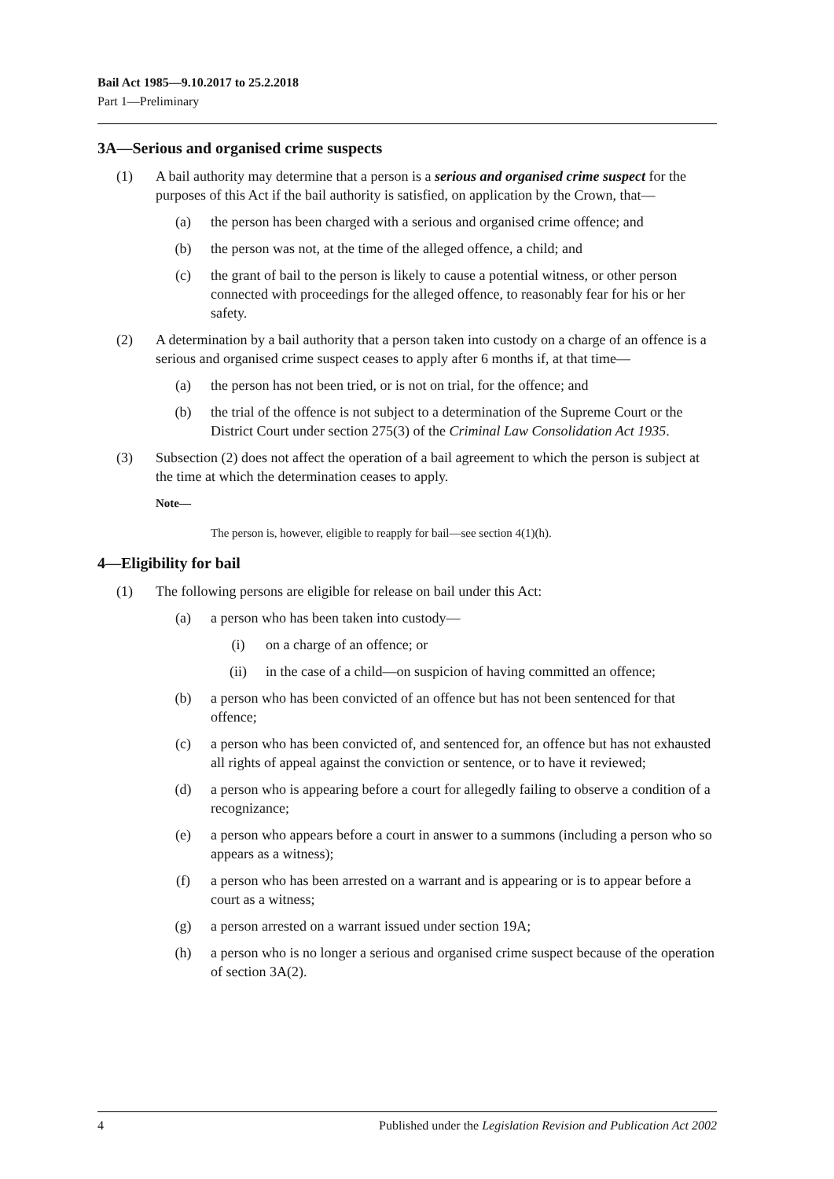Bail Act 1985—9.10.2017 to 25.2.2018
Part 1—Preliminary
3A—Serious and organised crime suspects
(1) A bail authority may determine that a person is a serious and organised crime suspect for the purposes of this Act if the bail authority is satisfied, on application by the Crown, that—
(a) the person has been charged with a serious and organised crime offence; and
(b) the person was not, at the time of the alleged offence, a child; and
(c) the grant of bail to the person is likely to cause a potential witness, or other person connected with proceedings for the alleged offence, to reasonably fear for his or her safety.
(2) A determination by a bail authority that a person taken into custody on a charge of an offence is a serious and organised crime suspect ceases to apply after 6 months if, at that time—
(a) the person has not been tried, or is not on trial, for the offence; and
(b) the trial of the offence is not subject to a determination of the Supreme Court or the District Court under section 275(3) of the Criminal Law Consolidation Act 1935.
(3) Subsection (2) does not affect the operation of a bail agreement to which the person is subject at the time at which the determination ceases to apply.
Note—
The person is, however, eligible to reapply for bail—see section 4(1)(h).
4—Eligibility for bail
(1) The following persons are eligible for release on bail under this Act:
(a) a person who has been taken into custody—
(i) on a charge of an offence; or
(ii) in the case of a child—on suspicion of having committed an offence;
(b) a person who has been convicted of an offence but has not been sentenced for that offence;
(c) a person who has been convicted of, and sentenced for, an offence but has not exhausted all rights of appeal against the conviction or sentence, or to have it reviewed;
(d) a person who is appearing before a court for allegedly failing to observe a condition of a recognizance;
(e) a person who appears before a court in answer to a summons (including a person who so appears as a witness);
(f) a person who has been arrested on a warrant and is appearing or is to appear before a court as a witness;
(g) a person arrested on a warrant issued under section 19A;
(h) a person who is no longer a serious and organised crime suspect because of the operation of section 3A(2).
4 Published under the Legislation Revision and Publication Act 2002